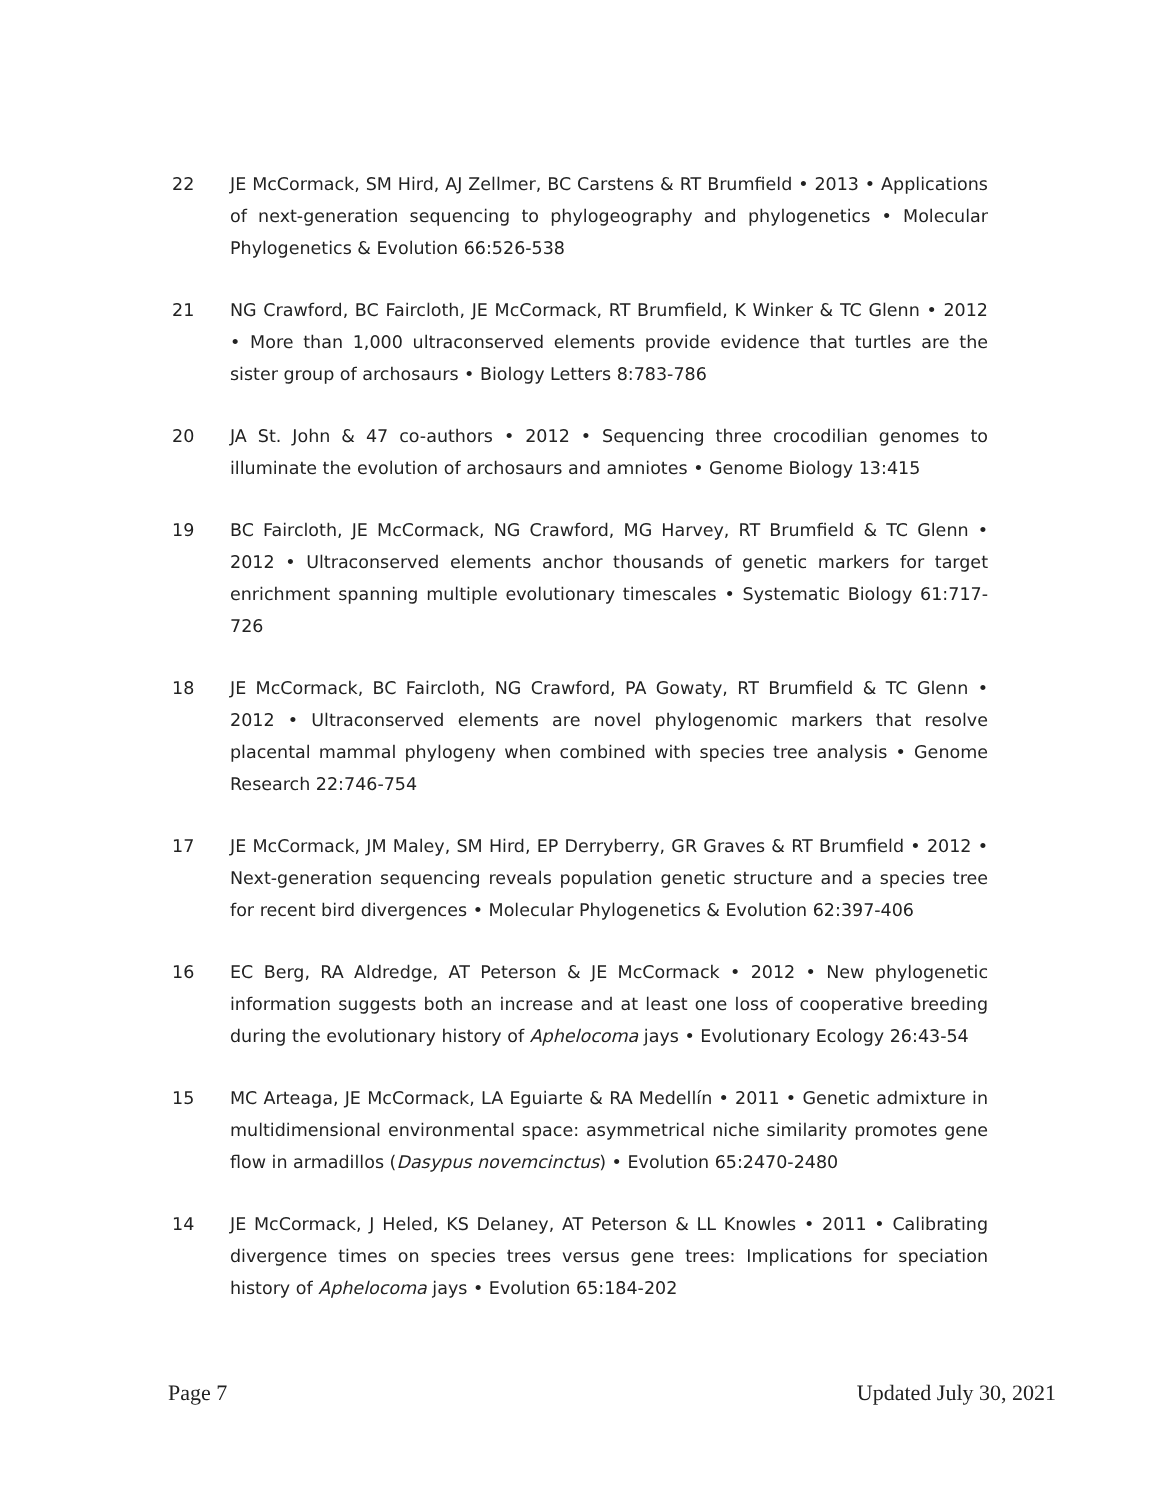22 JE McCormack, SM Hird, AJ Zellmer, BC Carstens & RT Brumfield • 2013 • Applications of next-generation sequencing to phylogeography and phylogenetics • Molecular Phylogenetics & Evolution 66:526-538
21 NG Crawford, BC Faircloth, JE McCormack, RT Brumfield, K Winker & TC Glenn • 2012 • More than 1,000 ultraconserved elements provide evidence that turtles are the sister group of archosaurs • Biology Letters 8:783-786
20 JA St. John & 47 co-authors • 2012 • Sequencing three crocodilian genomes to illuminate the evolution of archosaurs and amniotes • Genome Biology 13:415
19 BC Faircloth, JE McCormack, NG Crawford, MG Harvey, RT Brumfield & TC Glenn • 2012 • Ultraconserved elements anchor thousands of genetic markers for target enrichment spanning multiple evolutionary timescales • Systematic Biology 61:717-726
18 JE McCormack, BC Faircloth, NG Crawford, PA Gowaty, RT Brumfield & TC Glenn • 2012 • Ultraconserved elements are novel phylogenomic markers that resolve placental mammal phylogeny when combined with species tree analysis • Genome Research 22:746-754
17 JE McCormack, JM Maley, SM Hird, EP Derryberry, GR Graves & RT Brumfield • 2012 • Next-generation sequencing reveals population genetic structure and a species tree for recent bird divergences • Molecular Phylogenetics & Evolution 62:397-406
16 EC Berg, RA Aldredge, AT Peterson & JE McCormack • 2012 • New phylogenetic information suggests both an increase and at least one loss of cooperative breeding during the evolutionary history of Aphelocoma jays • Evolutionary Ecology 26:43-54
15 MC Arteaga, JE McCormack, LA Eguiarte & RA Medellín • 2011 • Genetic admixture in multidimensional environmental space: asymmetrical niche similarity promotes gene flow in armadillos (Dasypus novemcinctus) • Evolution 65:2470-2480
14 JE McCormack, J Heled, KS Delaney, AT Peterson & LL Knowles • 2011 • Calibrating divergence times on species trees versus gene trees: Implications for speciation history of Aphelocoma jays • Evolution 65:184-202
Page 7 Updated July 30, 2021